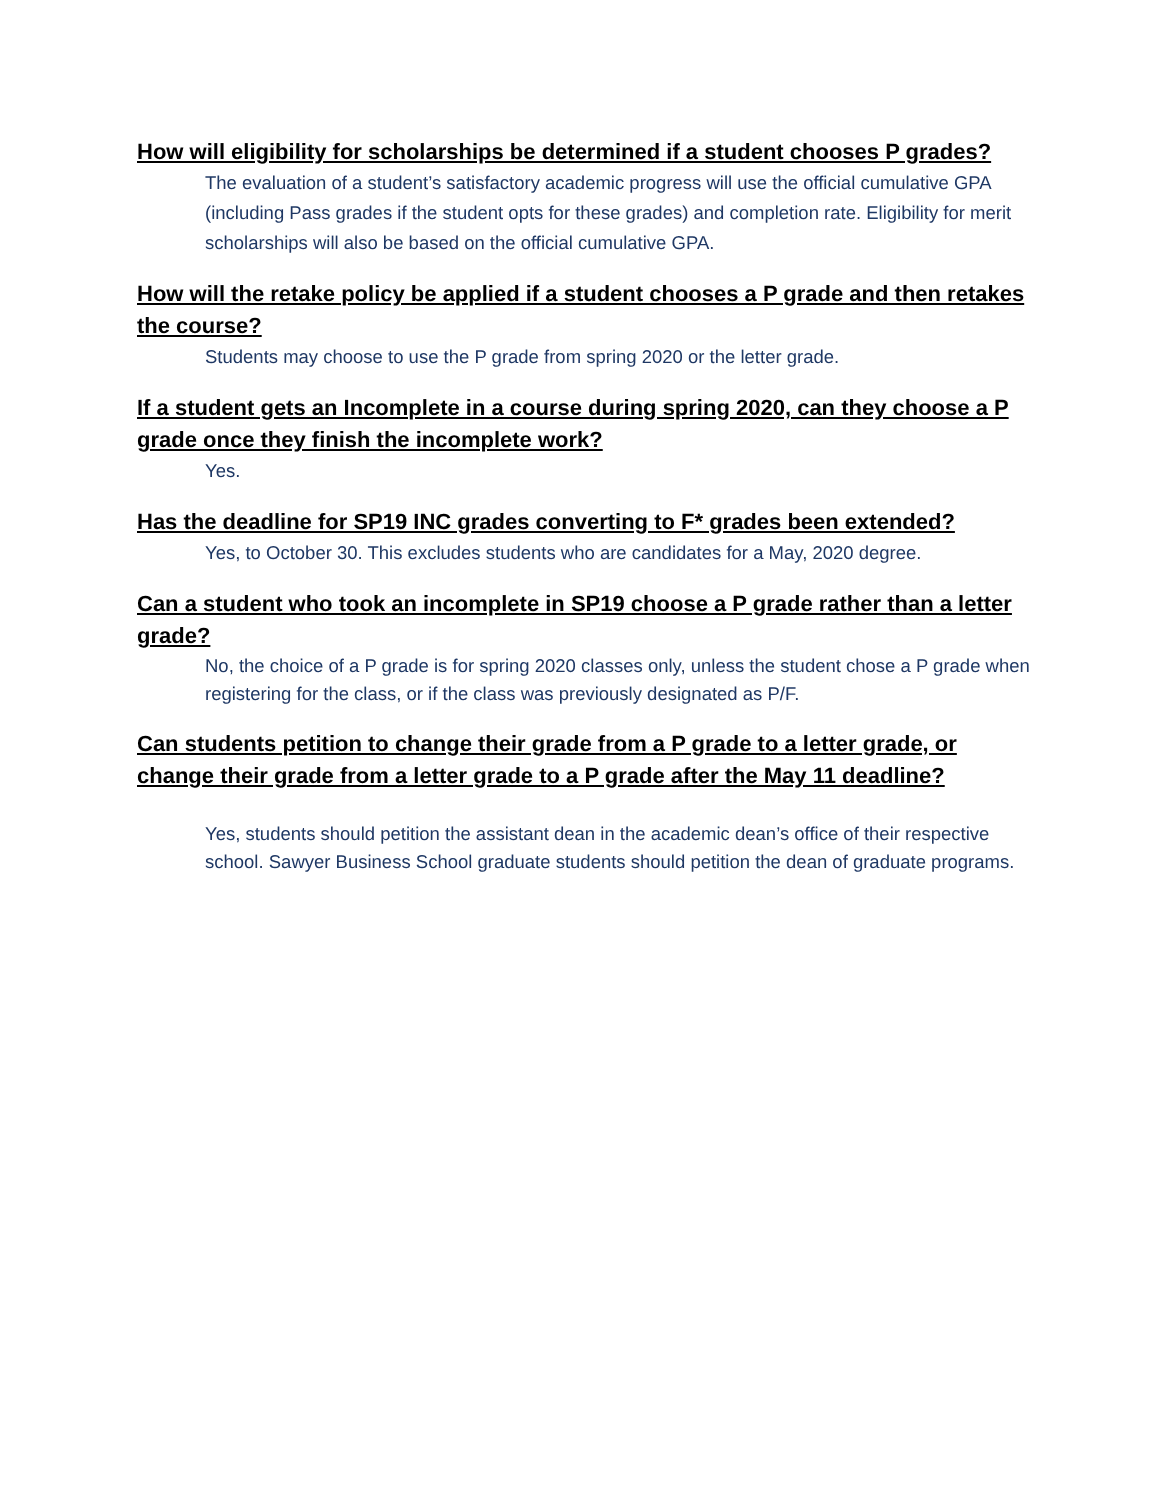How will eligibility for scholarships be determined if a student chooses P grades?
The evaluation of a student’s satisfactory academic progress will use the official cumulative GPA (including Pass grades if the student opts for these grades) and completion rate. Eligibility for merit scholarships will also be based on the official cumulative GPA.
How will the retake policy be applied if a student chooses a P grade and then retakes the course?
Students may choose to use the P grade from spring 2020 or the letter grade.
If a student gets an Incomplete in a course during spring 2020, can they choose a P grade once they finish the incomplete work?
Yes.
Has the deadline for SP19 INC grades converting to F* grades been extended?
Yes, to October 30. This excludes students who are candidates for a May, 2020 degree.
Can a student who took an incomplete in SP19 choose a P grade rather than a letter grade?
No, the choice of a P grade is for spring 2020 classes only, unless the student chose a P grade when registering for the class, or if the class was previously designated as P/F.
Can students petition to change their grade from a P grade to a letter grade, or change their grade from a letter grade to a P grade after the May 11 deadline?
Yes, students should petition the assistant dean in the academic dean’s office of their respective school. Sawyer Business School graduate students should petition the dean of graduate programs.